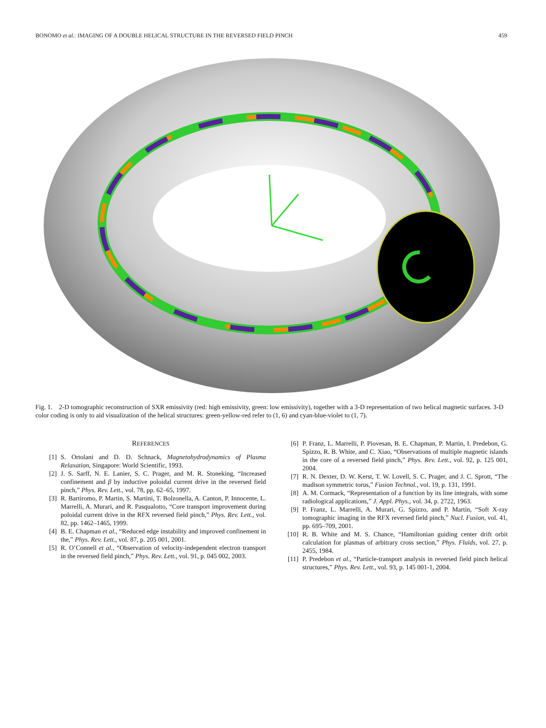BONOMO et al.: IMAGING OF A DOUBLE HELICAL STRUCTURE IN THE REVERSED FIELD PINCH 459
Fig. 1. 2-D tomographic reconstruction of SXR emissivity (red: high emissivity, green: low emissivity), together with a 3-D representation of two helical magnetic surfaces. 3-D color coding is only to aid visualization of the helical structures: green-yellow-red refer to (1, 6) and cyan-blue-violet to (1, 7).
REFERENCES
[1] S. Ortolani and D. D. Schnack, Magnetohydrodynamics of Plasma Relaxation, Singapore: World Scientific, 1993.
[2] J. S. Sarff, N. E. Lanier, S. C. Prager, and M. R. Stoneking, “Increased confinement and β by inductive poloidal current drive in the reversed field pinch,” Phys. Rev. Lett., vol. 78, pp. 62–65, 1997.
[3] R. Bartiromo, P. Martin, S. Martini, T. Bolzonella, A. Canton, P. Innocente, L. Marrelli, A. Murari, and R. Pasqualotto, “Core transport improvement during poloidal current drive in the RFX reversed field pinch,” Phys. Rev. Lett., vol. 82, pp. 1462–1465, 1999.
[4] B. E. Chapman et al., “Reduced edge instability and improved confinement in the,” Phys. Rev. Lett., vol. 87, p. 205 001, 2001.
[5] R. O’Connell et al., “Observation of velocity-independent electron transport in the reversed field pinch,” Phys. Rev. Lett., vol. 91, p. 045 002, 2003.
[6] P. Franz, L. Marrelli, P. Piovesan, B. E. Chapman, P. Martin, I. Predebon, G. Spizzo, R. B. White, and C. Xiao, “Observations of multiple magnetic islands in the core of a reversed field pinch,” Phys. Rev. Lett., vol. 92, p. 125 001, 2004.
[7] R. N. Dexter, D. W. Kerst, T. W. Lovell, S. C. Prager, and J. C. Sprott, “The madison symmetric torus,” Fusion Technol., vol. 19, p. 131, 1991.
[8] A. M. Cormack, “Representation of a function by its line integrals, with some radiological applications,” J. Appl. Phys., vol. 34, p. 2722, 1963.
[9] P. Franz, L. Marrelli, A. Murari, G. Spizzo, and P. Martin, “Soft X-ray tomographic imaging in the RFX reversed field pinch,” Nucl. Fusion, vol. 41, pp. 695–709, 2001.
[10] R. B. White and M. S. Chance, “Hamiltonian guiding center drift orbit calculation for plasmas of arbitrary cross section,” Phys. Fluids, vol. 27, p. 2455, 1984.
[11] P. Predebon et al., “Particle-transport analysis in reversed field pinch helical structures,” Phys. Rev. Lett., vol. 93, p. 145 001-1, 2004.